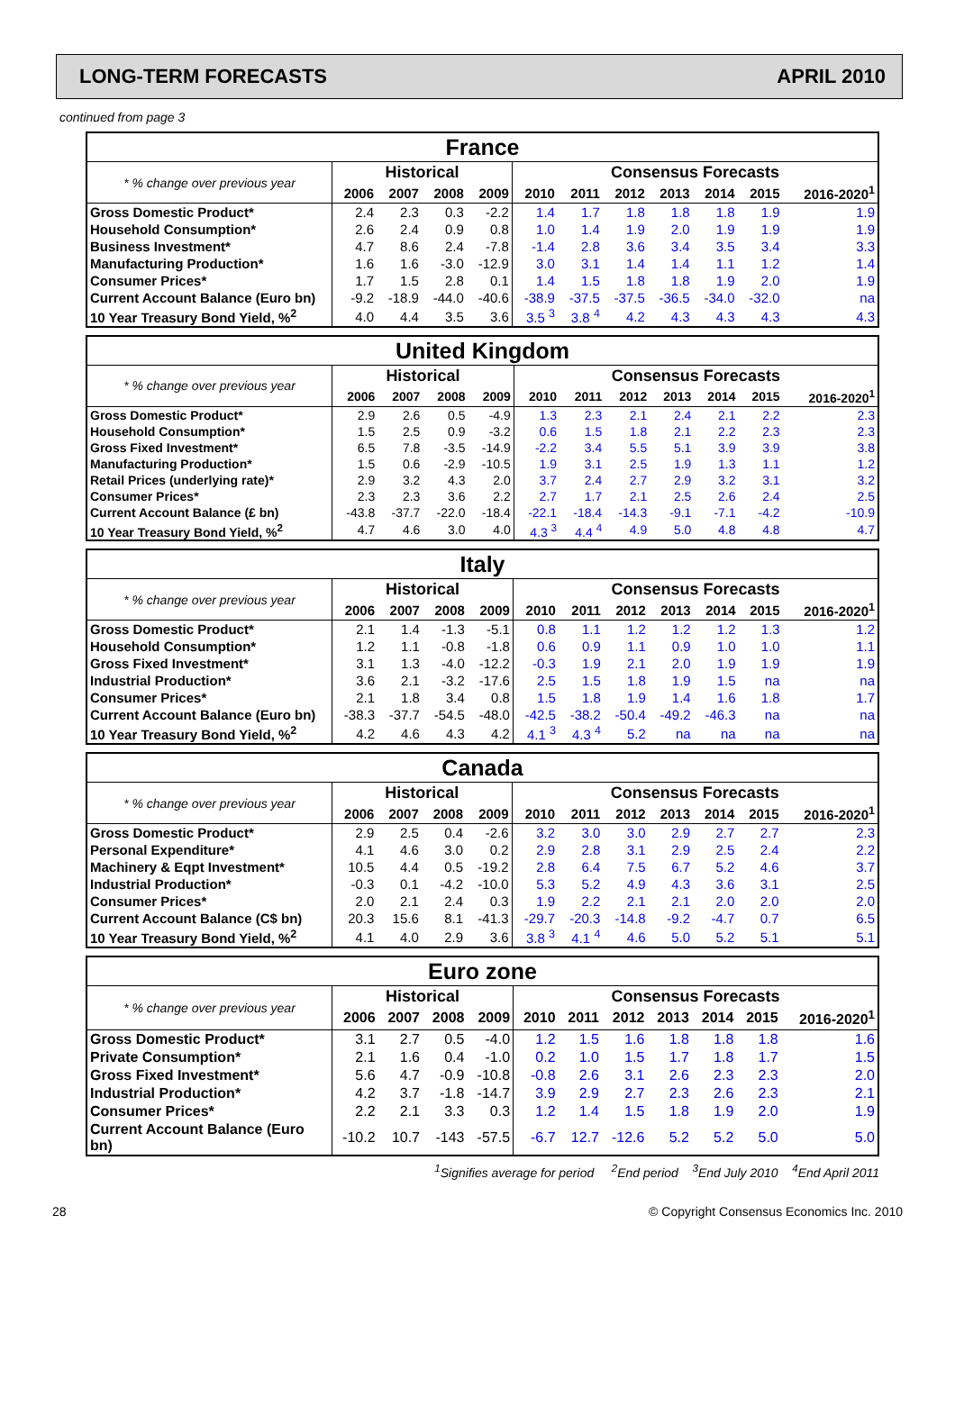LONG-TERM FORECASTS APRIL 2010
continued from page 3
| France | | | | | | | | | | | |
| --- | --- | --- | --- | --- | --- | --- | --- | --- | --- | --- | --- |
| * % change over previous year | Historical | | | | Consensus Forecasts | | | | | | |
| | 2006 | 2007 | 2008 | 2009 | 2010 | 2011 | 2012 | 2013 | 2014 | 2015 | 2016-2020<sup>1</sup> |
| Gross Domestic Product* | 2.4 | 2.3 | 0.3 | -2.2 | 1.4 | 1.7 | 1.8 | 1.8 | 1.8 | 1.9 | 1.9 |
| Household Consumption* | 2.6 | 2.4 | 0.9 | 0.8 | 1.0 | 1.4 | 1.9 | 2.0 | 1.9 | 1.9 | 1.9 |
| Business Investment* | 4.7 | 8.6 | 2.4 | -7.8 | -1.4 | 2.8 | 3.6 | 3.4 | 3.5 | 3.4 | 3.3 |
| Manufacturing Production* | 1.6 | 1.6 | -3.0 | -12.9 | 3.0 | 3.1 | 1.4 | 1.4 | 1.1 | 1.2 | 1.4 |
| Consumer Prices* | 1.7 | 1.5 | 2.8 | 0.1 | 1.4 | 1.5 | 1.8 | 1.8 | 1.9 | 2.0 | 1.9 |
| Current Account Balance (Euro bn) | -9.2 | -18.9 | -44.0 | -40.6 | -38.9 | -37.5 | -37.5 | -36.5 | -34.0 | -32.0 | na |
| 10 Year Treasury Bond Yield, %<sup>2</sup> | 4.0 | 4.4 | 3.5 | 3.6 | 3.5 <sup>3</sup> | 3.8 <sup>4</sup> | 4.2 | 4.3 | 4.3 | 4.3 | 4.3 |
| United Kingdom | | | | | | | | | | | |
| --- | --- | --- | --- | --- | --- | --- | --- | --- | --- | --- | --- |
| * % change over previous year | Historical | | | | Consensus Forecasts | | | | | | |
| | 2006 | 2007 | 2008 | 2009 | 2010 | 2011 | 2012 | 2013 | 2014 | 2015 | 2016-2020<sup>1</sup> |
| Gross Domestic Product* | 2.9 | 2.6 | 0.5 | -4.9 | 1.3 | 2.3 | 2.1 | 2.4 | 2.1 | 2.2 | 2.3 |
| Household Consumption* | 1.5 | 2.5 | 0.9 | -3.2 | 0.6 | 1.5 | 1.8 | 2.1 | 2.2 | 2.3 | 2.3 |
| Gross Fixed Investment* | 6.5 | 7.8 | -3.5 | -14.9 | -2.2 | 3.4 | 5.5 | 5.1 | 3.9 | 3.9 | 3.8 |
| Manufacturing Production* | 1.5 | 0.6 | -2.9 | -10.5 | 1.9 | 3.1 | 2.5 | 1.9 | 1.3 | 1.1 | 1.2 |
| Retail Prices (underlying rate)* | 2.9 | 3.2 | 4.3 | 2.0 | 3.7 | 2.4 | 2.7 | 2.9 | 3.2 | 3.1 | 3.2 |
| Consumer Prices* | 2.3 | 2.3 | 3.6 | 2.2 | 2.7 | 1.7 | 2.1 | 2.5 | 2.6 | 2.4 | 2.5 |
| Current Account Balance (£ bn) | -43.8 | -37.7 | -22.0 | -18.4 | -22.1 | -18.4 | -14.3 | -9.1 | -7.1 | -4.2 | -10.9 |
| 10 Year Treasury Bond Yield, %<sup>2</sup> | 4.7 | 4.6 | 3.0 | 4.0 | 4.3 <sup>3</sup> | 4.4 <sup>4</sup> | 4.9 | 5.0 | 4.8 | 4.8 | 4.7 |
| Italy | | | | | | | | | | | |
| --- | --- | --- | --- | --- | --- | --- | --- | --- | --- | --- | --- |
| * % change over previous year | Historical | | | | Consensus Forecasts | | | | | | |
| | 2006 | 2007 | 2008 | 2009 | 2010 | 2011 | 2012 | 2013 | 2014 | 2015 | 2016-2020<sup>1</sup> |
| Gross Domestic Product* | 2.1 | 1.4 | -1.3 | -5.1 | 0.8 | 1.1 | 1.2 | 1.2 | 1.2 | 1.3 | 1.2 |
| Household Consumption* | 1.2 | 1.1 | -0.8 | -1.8 | 0.6 | 0.9 | 1.1 | 0.9 | 1.0 | 1.0 | 1.1 |
| Gross Fixed Investment* | 3.1 | 1.3 | -4.0 | -12.2 | -0.3 | 1.9 | 2.1 | 2.0 | 1.9 | 1.9 | 1.9 |
| Industrial Production* | 3.6 | 2.1 | -3.2 | -17.6 | 2.5 | 1.5 | 1.8 | 1.9 | 1.5 | na | na |
| Consumer Prices* | 2.1 | 1.8 | 3.4 | 0.8 | 1.5 | 1.8 | 1.9 | 1.4 | 1.6 | 1.8 | 1.7 |
| Current Account Balance (Euro bn) | -38.3 | -37.7 | -54.5 | -48.0 | -42.5 | -38.2 | -50.4 | -49.2 | -46.3 | na | na |
| 10 Year Treasury Bond Yield, %<sup>2</sup> | 4.2 | 4.6 | 4.3 | 4.2 | 4.1 <sup>3</sup> | 4.3 <sup>4</sup> | 5.2 | na | na | na | na |
| Canada | | | | | | | | | | | |
| --- | --- | --- | --- | --- | --- | --- | --- | --- | --- | --- | --- |
| * % change over previous year | Historical | | | | Consensus Forecasts | | | | | | |
| | 2006 | 2007 | 2008 | 2009 | 2010 | 2011 | 2012 | 2013 | 2014 | 2015 | 2016-2020<sup>1</sup> |
| Gross Domestic Product* | 2.9 | 2.5 | 0.4 | -2.6 | 3.2 | 3.0 | 3.0 | 2.9 | 2.7 | 2.7 | 2.3 |
| Personal Expenditure* | 4.1 | 4.6 | 3.0 | 0.2 | 2.9 | 2.8 | 3.1 | 2.9 | 2.5 | 2.4 | 2.2 |
| Machinery & Eqpt Investment* | 10.5 | 4.4 | 0.5 | -19.2 | 2.8 | 6.4 | 7.5 | 6.7 | 5.2 | 4.6 | 3.7 |
| Industrial Production* | -0.3 | 0.1 | -4.2 | -10.0 | 5.3 | 5.2 | 4.9 | 4.3 | 3.6 | 3.1 | 2.5 |
| Consumer Prices* | 2.0 | 2.1 | 2.4 | 0.3 | 1.9 | 2.2 | 2.1 | 2.1 | 2.0 | 2.0 | 2.0 |
| Current Account Balance (C$ bn) | 20.3 | 15.6 | 8.1 | -41.3 | -29.7 | -20.3 | -14.8 | -9.2 | -4.7 | 0.7 | 6.5 |
| 10 Year Treasury Bond Yield, %<sup>2</sup> | 4.1 | 4.0 | 2.9 | 3.6 | 3.8 <sup>3</sup> | 4.1 <sup>4</sup> | 4.6 | 5.0 | 5.2 | 5.1 | 5.1 |
| Euro zone | | | | | | | | | | | |
| --- | --- | --- | --- | --- | --- | --- | --- | --- | --- | --- | --- |
| * % change over previous year | Historical | | | | Consensus Forecasts | | | | | | |
| | 2006 | 2007 | 2008 | 2009 | 2010 | 2011 | 2012 | 2013 | 2014 | 2015 | 2016-2020<sup>1</sup> |
| Gross Domestic Product* | 3.1 | 2.7 | 0.5 | -4.0 | 1.2 | 1.5 | 1.6 | 1.8 | 1.8 | 1.8 | 1.6 |
| Private Consumption* | 2.1 | 1.6 | 0.4 | -1.0 | 0.2 | 1.0 | 1.5 | 1.7 | 1.8 | 1.7 | 1.5 |
| Gross Fixed Investment* | 5.6 | 4.7 | -0.9 | -10.8 | -0.8 | 2.6 | 3.1 | 2.6 | 2.3 | 2.3 | 2.0 |
| Industrial Production* | 4.2 | 3.7 | -1.8 | -14.7 | 3.9 | 2.9 | 2.7 | 2.3 | 2.6 | 2.3 | 2.1 |
| Consumer Prices* | 2.2 | 2.1 | 3.3 | 0.3 | 1.2 | 1.4 | 1.5 | 1.8 | 1.9 | 2.0 | 1.9 |
| Current Account Balance (Euro bn) | -10.2 | 10.7 | -143 | -57.5 | -6.7 | 12.7 | -12.6 | 5.2 | 5.2 | 5.0 | 5.0 |
<sup>1</sup> Signifies average for period <sup>2</sup>End period <sup>3</sup>End July 2010 <sup>4</sup>End April 2011
28 © Copyright Consensus Economics Inc. 2010